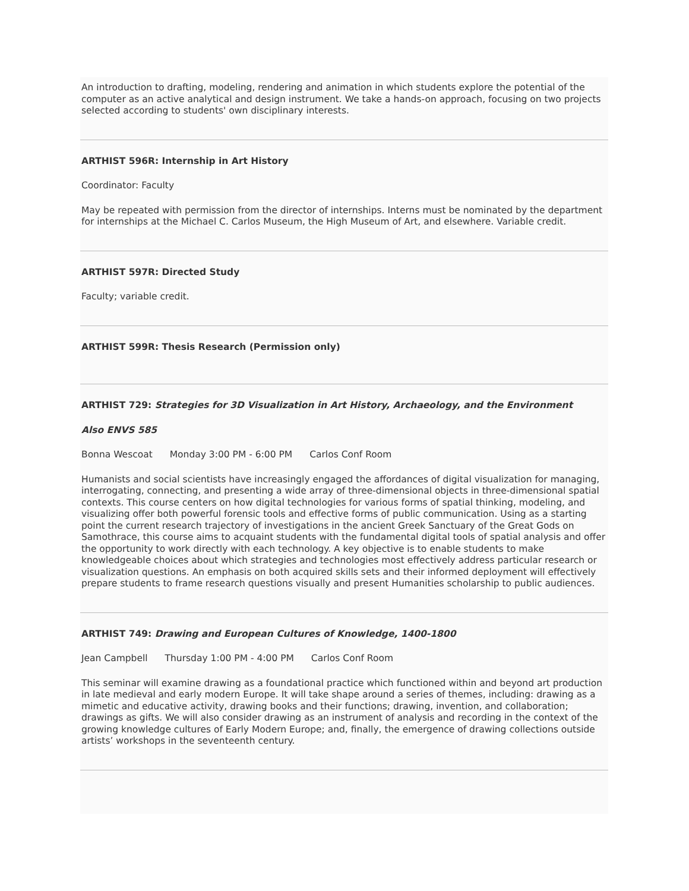An introduction to drafting, modeling, rendering and animation in which students explore the potential of the computer as an active analytical and design instrument. We take a hands-on approach, focusing on two projects selected according to students' own disciplinary interests.
ARTHIST 596R: Internship in Art History
Coordinator: Faculty
May be repeated with permission from the director of internships. Interns must be nominated by the department for internships at the Michael C. Carlos Museum, the High Museum of Art, and elsewhere. Variable credit.
ARTHIST 597R: Directed Study
Faculty; variable credit.
ARTHIST 599R: Thesis Research (Permission only)
ARTHIST 729: Strategies for 3D Visualization in Art History, Archaeology, and the Environment
Also ENVS 585
Bonna Wescoat Monday 3:00 PM - 6:00 PM Carlos Conf Room
Humanists and social scientists have increasingly engaged the affordances of digital visualization for managing, interrogating, connecting, and presenting a wide array of three-dimensional objects in three-dimensional spatial contexts. This course centers on how digital technologies for various forms of spatial thinking, modeling, and visualizing offer both powerful forensic tools and effective forms of public communication. Using as a starting point the current research trajectory of investigations in the ancient Greek Sanctuary of the Great Gods on Samothrace, this course aims to acquaint students with the fundamental digital tools of spatial analysis and offer the opportunity to work directly with each technology. A key objective is to enable students to make knowledgeable choices about which strategies and technologies most effectively address particular research or visualization questions. An emphasis on both acquired skills sets and their informed deployment will effectively prepare students to frame research questions visually and present Humanities scholarship to public audiences.
ARTHIST 749: Drawing and European Cultures of Knowledge, 1400-1800
Jean Campbell Thursday 1:00 PM - 4:00 PM Carlos Conf Room
This seminar will examine drawing as a foundational practice which functioned within and beyond art production in late medieval and early modern Europe. It will take shape around a series of themes, including: drawing as a mimetic and educative activity, drawing books and their functions; drawing, invention, and collaboration; drawings as gifts. We will also consider drawing as an instrument of analysis and recording in the context of the growing knowledge cultures of Early Modern Europe; and, finally, the emergence of drawing collections outside artists’ workshops in the seventeenth century.